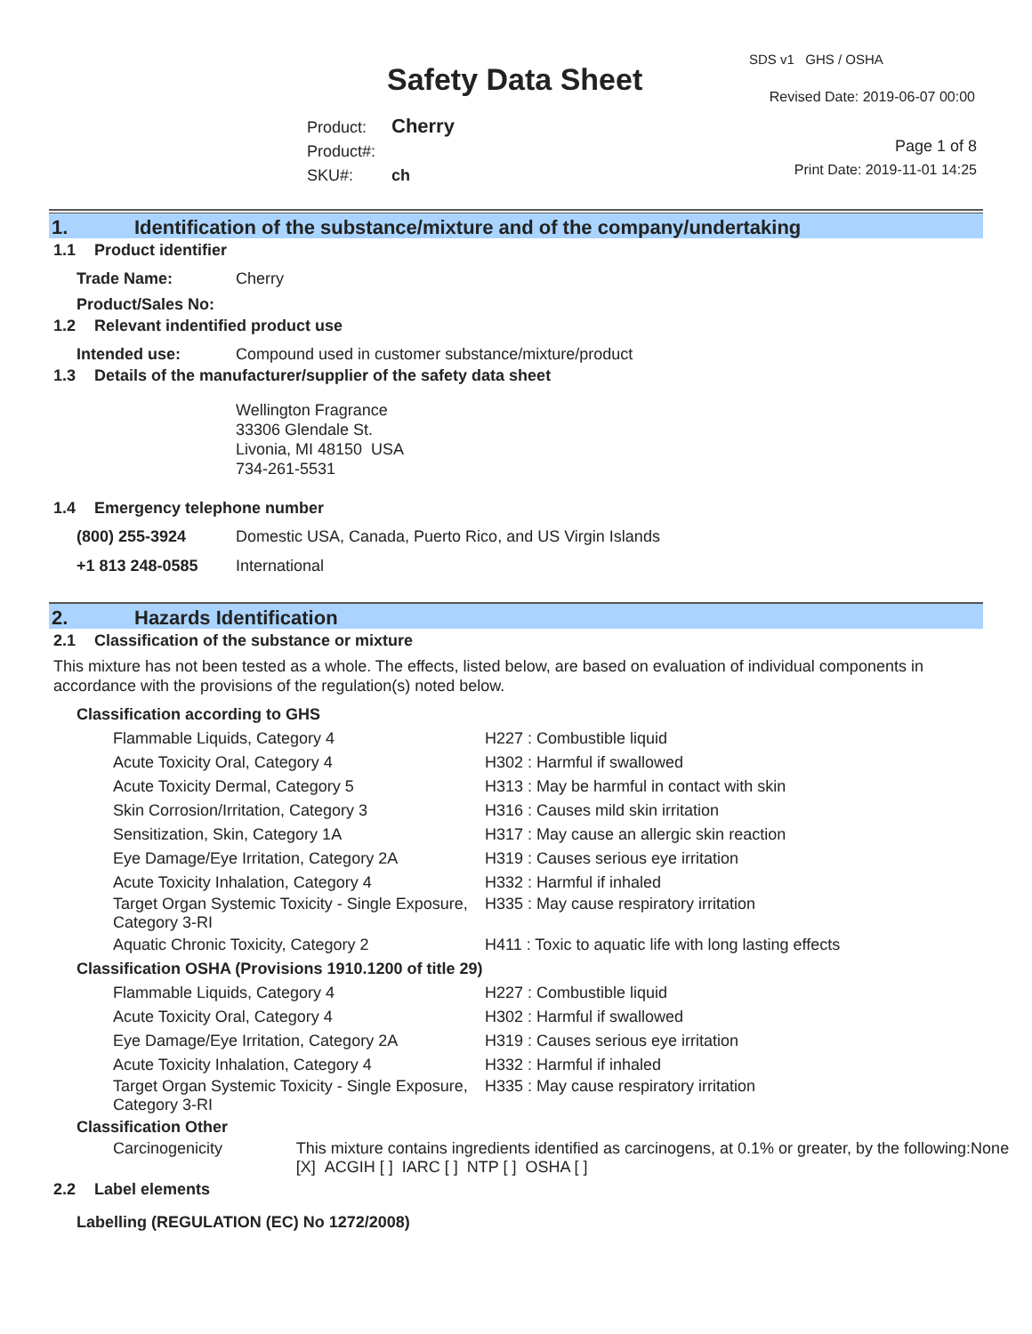Safety Data Sheet
SDS v1 GHS / OSHA
Revised Date: 2019-06-07 00:00
Product: Cherry
Product#:
SKU#: ch
Page 1 of 8
Print Date: 2019-11-01 14:25
1. Identification of the substance/mixture and of the company/undertaking
1.1 Product identifier
Trade Name: Cherry
Product/Sales No:
1.2 Relevant indentified product use
Intended use: Compound used in customer substance/mixture/product
1.3 Details of the manufacturer/supplier of the safety data sheet
Wellington Fragrance
33306 Glendale St.
Livonia, MI 48150 USA
734-261-5531
1.4 Emergency telephone number
(800) 255-3924 Domestic USA, Canada, Puerto Rico, and US Virgin Islands
+1 813 248-0585 International
2. Hazards Identification
2.1 Classification of the substance or mixture
This mixture has not been tested as a whole. The effects, listed below, are based on evaluation of individual components in accordance with the provisions of the regulation(s) noted below.
Classification according to GHS
Flammable Liquids, Category 4 H227 : Combustible liquid
Acute Toxicity Oral, Category 4 H302 : Harmful if swallowed
Acute Toxicity Dermal, Category 5 H313 : May be harmful in contact with skin
Skin Corrosion/Irritation, Category 3 H316 : Causes mild skin irritation
Sensitization, Skin, Category 1A H317 : May cause an allergic skin reaction
Eye Damage/Eye Irritation, Category 2A H319 : Causes serious eye irritation
Acute Toxicity Inhalation, Category 4 H332 : Harmful if inhaled
Target Organ Systemic Toxicity - Single Exposure, Category 3-RI
H335 : May cause respiratory irritation
Aquatic Chronic Toxicity, Category 2 H411 : Toxic to aquatic life with long lasting effects
Classification OSHA (Provisions 1910.1200 of title 29)
Flammable Liquids, Category 4 H227 : Combustible liquid
Acute Toxicity Oral, Category 4 H302 : Harmful if swallowed
Eye Damage/Eye Irritation, Category 2A H319 : Causes serious eye irritation
Acute Toxicity Inhalation, Category 4 H332 : Harmful if inhaled
Target Organ Systemic Toxicity - Single Exposure, Category 3-RI
H335 : May cause respiratory irritation
Classification Other
Carcinogenicity This mixture contains ingredients identified as carcinogens, at 0.1% or greater, by the following:None [X] ACGIH [ ] IARC [ ] NTP [ ] OSHA [ ]
2.2 Label elements
Labelling (REGULATION (EC) No 1272/2008)